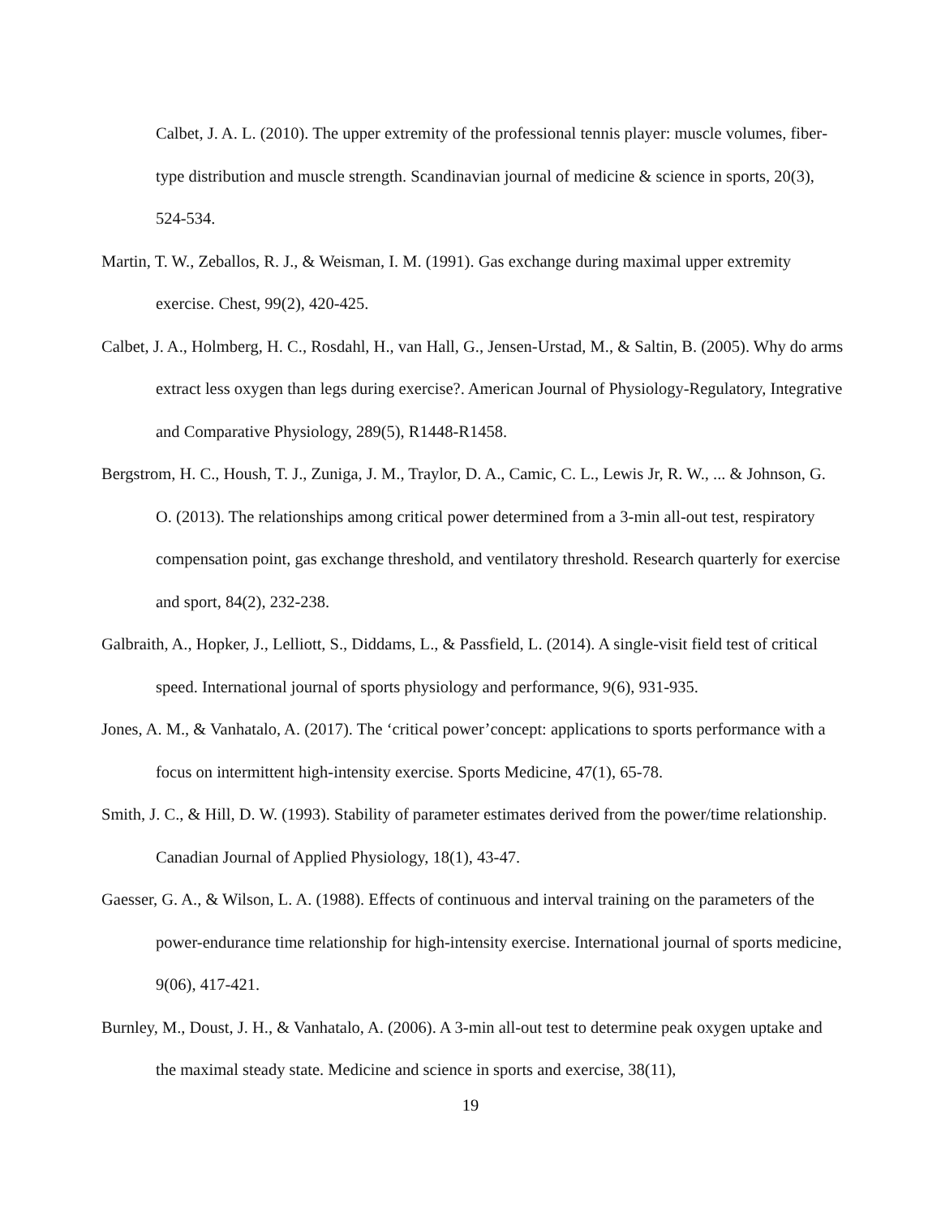Calbet, J. A. L. (2010). The upper extremity of the professional tennis player: muscle volumes, fiber‐ type distribution and muscle strength. Scandinavian journal of medicine & science in sports, 20(3), 524-534.
Martin, T. W., Zeballos, R. J., & Weisman, I. M. (1991). Gas exchange during maximal upper extremity exercise. Chest, 99(2), 420-425.
Calbet, J. A., Holmberg, H. C., Rosdahl, H., van Hall, G., Jensen-Urstad, M., & Saltin, B. (2005). Why do arms extract less oxygen than legs during exercise?. American Journal of Physiology-Regulatory, Integrative and Comparative Physiology, 289(5), R1448-R1458.
Bergstrom, H. C., Housh, T. J., Zuniga, J. M., Traylor, D. A., Camic, C. L., Lewis Jr, R. W., ... & Johnson, G. O. (2013). The relationships among critical power determined from a 3-min all-out test, respiratory compensation point, gas exchange threshold, and ventilatory threshold. Research quarterly for exercise and sport, 84(2), 232-238.
Galbraith, A., Hopker, J., Lelliott, S., Diddams, L., & Passfield, L. (2014). A single-visit field test of critical speed. International journal of sports physiology and performance, 9(6), 931-935.
Jones, A. M., & Vanhatalo, A. (2017). The ‘critical power’concept: applications to sports performance with a focus on intermittent high-intensity exercise. Sports Medicine, 47(1), 65-78.
Smith, J. C., & Hill, D. W. (1993). Stability of parameter estimates derived from the power/time relationship. Canadian Journal of Applied Physiology, 18(1), 43-47.
Gaesser, G. A., & Wilson, L. A. (1988). Effects of continuous and interval training on the parameters of the power-endurance time relationship for high-intensity exercise. International journal of sports medicine, 9(06), 417-421.
Burnley, M., Doust, J. H., & Vanhatalo, A. (2006). A 3-min all-out test to determine peak oxygen uptake and the maximal steady state. Medicine and science in sports and exercise, 38(11),
19